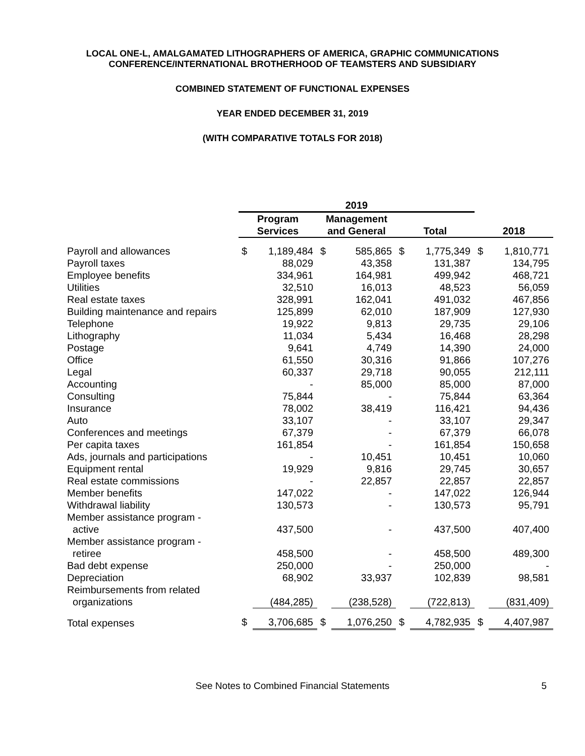LOCAL ONE-L, AMALGAMATED LITHOGRAPHERS OF AMERICA, GRAPHIC COMMUNICATIONS
CONFERENCE/INTERNATIONAL BROTHERHOOD OF TEAMSTERS AND SUBSIDIARY
COMBINED STATEMENT OF FUNCTIONAL EXPENSES
YEAR ENDED DECEMBER 31, 2019
(WITH COMPARATIVE TOTALS FOR 2018)
| | 2019 | | | | | | | |
| --- | --- | --- | --- | --- | --- | --- | --- | --- |
| | Program Services | | Management and General | | Total | | 2018 | |
| Payroll and allowances | $ | 1,189,484 | $ | 585,865 | $ | 1,775,349 | $ | 1,810,771 |
| Payroll taxes | | 88,029 | | 43,358 | | 131,387 | | 134,795 |
| Employee benefits | | 334,961 | | 164,981 | | 499,942 | | 468,721 |
| Utilities | | 32,510 | | 16,013 | | 48,523 | | 56,059 |
| Real estate taxes | | 328,991 | | 162,041 | | 491,032 | | 467,856 |
| Building maintenance and repairs | | 125,899 | | 62,010 | | 187,909 | | 127,930 |
| Telephone | | 19,922 | | 9,813 | | 29,735 | | 29,106 |
| Lithography | | 11,034 | | 5,434 | | 16,468 | | 28,298 |
| Postage | | 9,641 | | 4,749 | | 14,390 | | 24,000 |
| Office | | 61,550 | | 30,316 | | 91,866 | | 107,276 |
| Legal | | 60,337 | | 29,718 | | 90,055 | | 212,111 |
| Accounting | | - | | 85,000 | | 85,000 | | 87,000 |
| Consulting | | 75,844 | | - | | 75,844 | | 63,364 |
| Insurance | | 78,002 | | 38,419 | | 116,421 | | 94,436 |
| Auto | | 33,107 | | - | | 33,107 | | 29,347 |
| Conferences and meetings | | 67,379 | | - | | 67,379 | | 66,078 |
| Per capita taxes | | 161,854 | | - | | 161,854 | | 150,658 |
| Ads, journals and participations | | - | | 10,451 | | 10,451 | | 10,060 |
| Equipment rental | | 19,929 | | 9,816 | | 29,745 | | 30,657 |
| Real estate commissions | | - | | 22,857 | | 22,857 | | 22,857 |
| Member benefits | | 147,022 | | - | | 147,022 | | 126,944 |
| Withdrawal liability | | 130,573 | | - | | 130,573 | | 95,791 |
| Member assistance program - active | | 437,500 | | - | | 437,500 | | 407,400 |
| Member assistance program - retiree | | 458,500 | | - | | 458,500 | | 489,300 |
| Bad debt expense | | 250,000 | | - | | 250,000 | | - |
| Depreciation | | 68,902 | | 33,937 | | 102,839 | | 98,581 |
| Reimbursements from related organizations | | (484,285) | | (238,528) | | (722,813) | | (831,409) |
| Total expenses | $ | 3,706,685 | $ | 1,076,250 | $ | 4,782,935 | $ | 4,407,987 |
See Notes to Combined Financial Statements 5